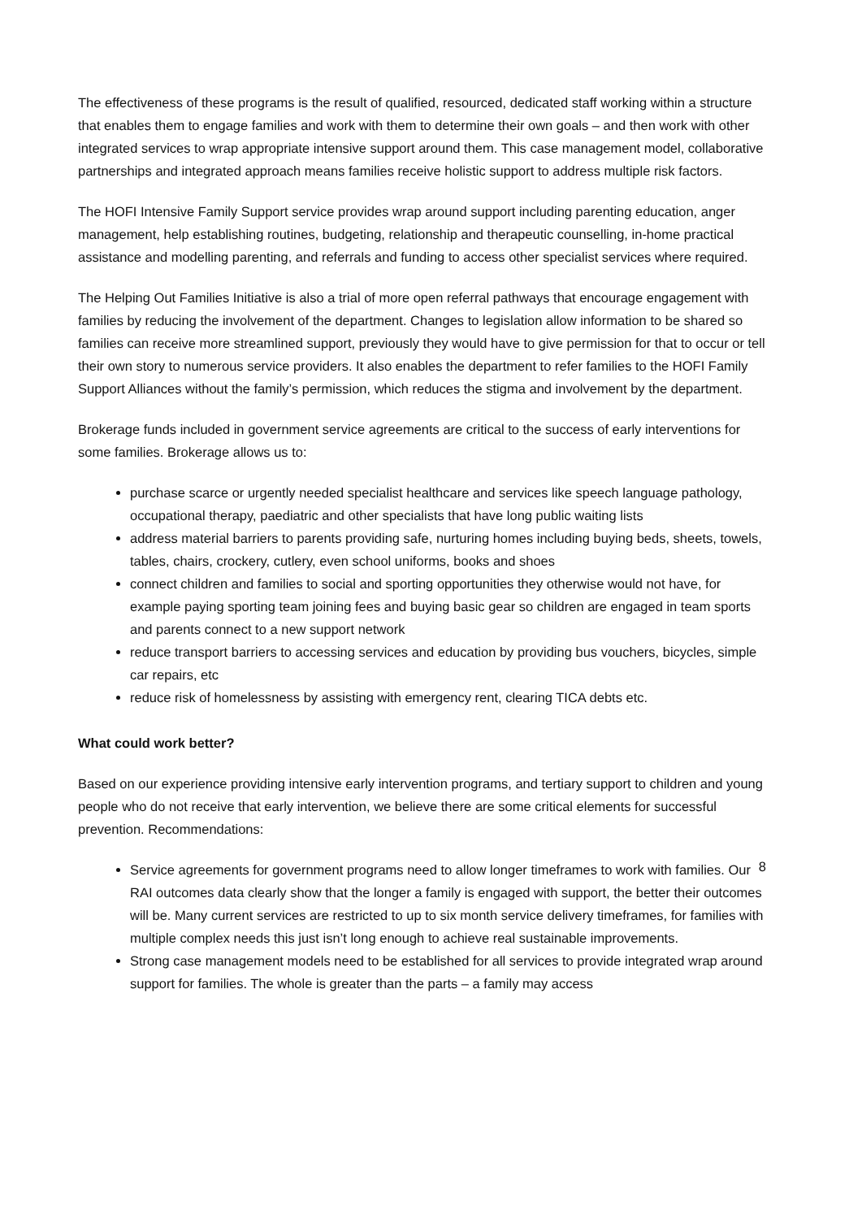The effectiveness of these programs is the result of qualified, resourced, dedicated staff working within a structure that enables them to engage families and work with them to determine their own goals – and then work with other integrated services to wrap appropriate intensive support around them. This case management model, collaborative partnerships and integrated approach means families receive holistic support to address multiple risk factors.
The HOFI Intensive Family Support service provides wrap around support including parenting education, anger management, help establishing routines, budgeting, relationship and therapeutic counselling, in-home practical assistance and modelling parenting, and referrals and funding to access other specialist services where required.
The Helping Out Families Initiative is also a trial of more open referral pathways that encourage engagement with families by reducing the involvement of the department. Changes to legislation allow information to be shared so families can receive more streamlined support, previously they would have to give permission for that to occur or tell their own story to numerous service providers. It also enables the department to refer families to the HOFI Family Support Alliances without the family’s permission, which reduces the stigma and involvement by the department.
Brokerage funds included in government service agreements are critical to the success of early interventions for some families. Brokerage allows us to:
purchase scarce or urgently needed specialist healthcare and services like speech language pathology, occupational therapy, paediatric and other specialists that have long public waiting lists
address material barriers to parents providing safe, nurturing homes including buying beds, sheets, towels, tables, chairs, crockery, cutlery, even school uniforms, books and shoes
connect children and families to social and sporting opportunities they otherwise would not have, for example paying sporting team joining fees and buying basic gear so children are engaged in team sports and parents connect to a new support network
reduce transport barriers to accessing services and education by providing bus vouchers, bicycles, simple car repairs, etc
reduce risk of homelessness by assisting with emergency rent, clearing TICA debts etc.
What could work better?
Based on our experience providing intensive early intervention programs, and tertiary support to children and young people who do not receive that early intervention, we believe there are some critical elements for successful prevention. Recommendations:
Service agreements for government programs need to allow longer timeframes to work with families. Our RAI outcomes data clearly show that the longer a family is engaged with support, the better their outcomes will be. Many current services are restricted to up to six month service delivery timeframes, for families with multiple complex needs this just isn’t long enough to achieve real sustainable improvements.
Strong case management models need to be established for all services to provide integrated wrap around support for families. The whole is greater than the parts – a family may access
8